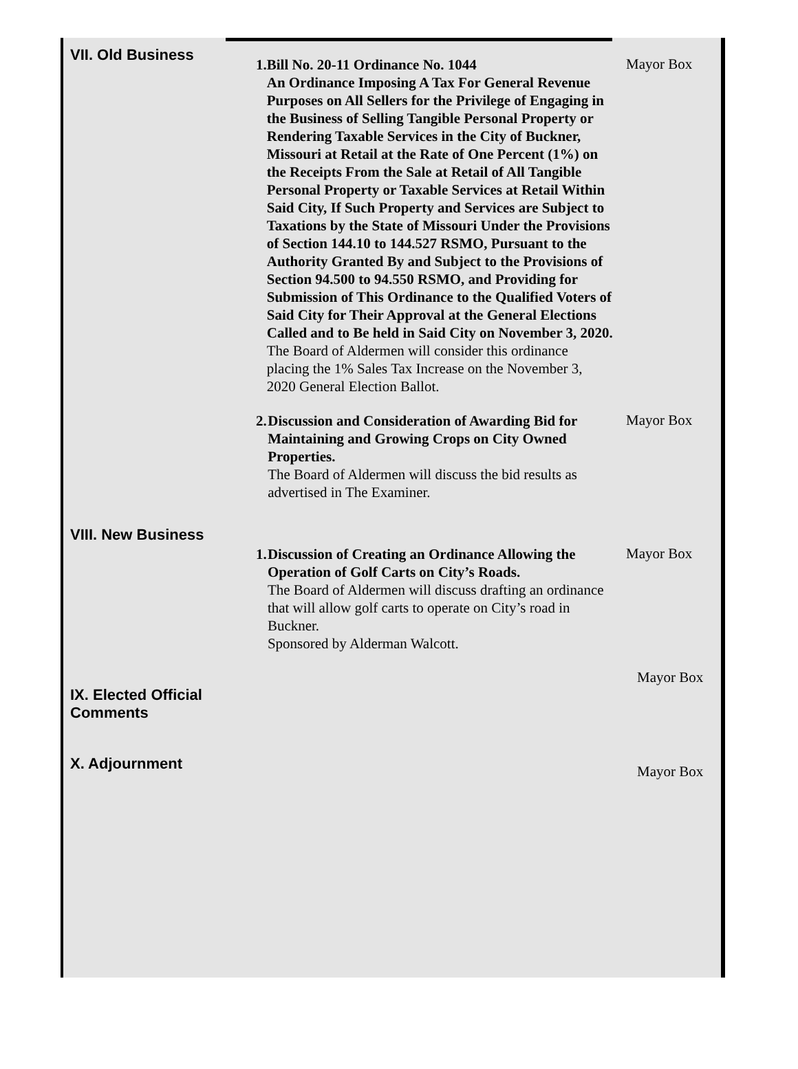VII. Old Business
1. Bill No. 20-11 Ordinance No. 1044
An Ordinance Imposing A Tax For General Revenue Purposes on All Sellers for the Privilege of Engaging in the Business of Selling Tangible Personal Property or Rendering Taxable Services in the City of Buckner, Missouri at Retail at the Rate of One Percent (1%) on the Receipts From the Sale at Retail of All Tangible Personal Property or Taxable Services at Retail Within Said City, If Such Property and Services are Subject to Taxations by the State of Missouri Under the Provisions of Section 144.10 to 144.527 RSMO, Pursuant to the Authority Granted By and Subject to the Provisions of Section 94.500 to 94.550 RSMO, and Providing for Submission of This Ordinance to the Qualified Voters of Said City for Their Approval at the General Elections Called and to Be held in Said City on November 3, 2020.
The Board of Aldermen will consider this ordinance placing the 1% Sales Tax Increase on the November 3, 2020 General Election Ballot.
Mayor Box
2. Discussion and Consideration of Awarding Bid for Maintaining and Growing Crops on City Owned Properties.
The Board of Aldermen will discuss the bid results as advertised in The Examiner.
Mayor Box
VIII. New Business
1. Discussion of Creating an Ordinance Allowing the Operation of Golf Carts on City’s Roads.
The Board of Aldermen will discuss drafting an ordinance that will allow golf carts to operate on City’s road in Buckner.
Sponsored by Alderman Walcott.
Mayor Box
Mayor Box
IX. Elected Official
Comments
X. Adjournment
Mayor Box